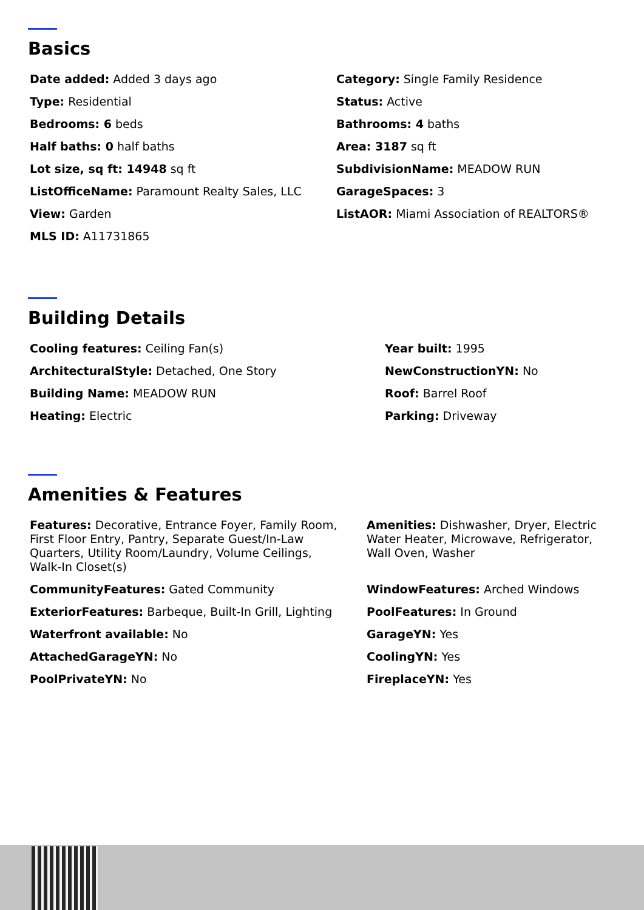Basics
Date added: Added 3 days ago
Category: Single Family Residence
Type: Residential
Status: Active
Bedrooms: 6 beds
Bathrooms: 4 baths
Half baths: 0 half baths
Area: 3187 sq ft
Lot size, sq ft: 14948 sq ft
SubdivisionName: MEADOW RUN
ListOfficeName: Paramount Realty Sales, LLC
GarageSpaces: 3
View: Garden
ListAOR: Miami Association of REALTORS®
MLS ID: A11731865
Building Details
Cooling features: Ceiling Fan(s)
Year built: 1995
ArchitecturalStyle: Detached, One Story
NewConstructionYN: No
Building Name: MEADOW RUN
Roof: Barrel Roof
Heating: Electric
Parking: Driveway
Amenities & Features
Features: Decorative, Entrance Foyer, Family Room, First Floor Entry, Pantry, Separate Guest/In-Law Quarters, Utility Room/Laundry, Volume Ceilings, Walk-In Closet(s)
Amenities: Dishwasher, Dryer, Electric Water Heater, Microwave, Refrigerator, Wall Oven, Washer
CommunityFeatures: Gated Community
WindowFeatures: Arched Windows
ExteriorFeatures: Barbeque, Built-In Grill, Lighting
PoolFeatures: In Ground
Waterfront available: No
GarageYN: Yes
AttachedGarageYN: No
CoolingYN: Yes
PoolPrivateYN: No
FireplaceYN: Yes